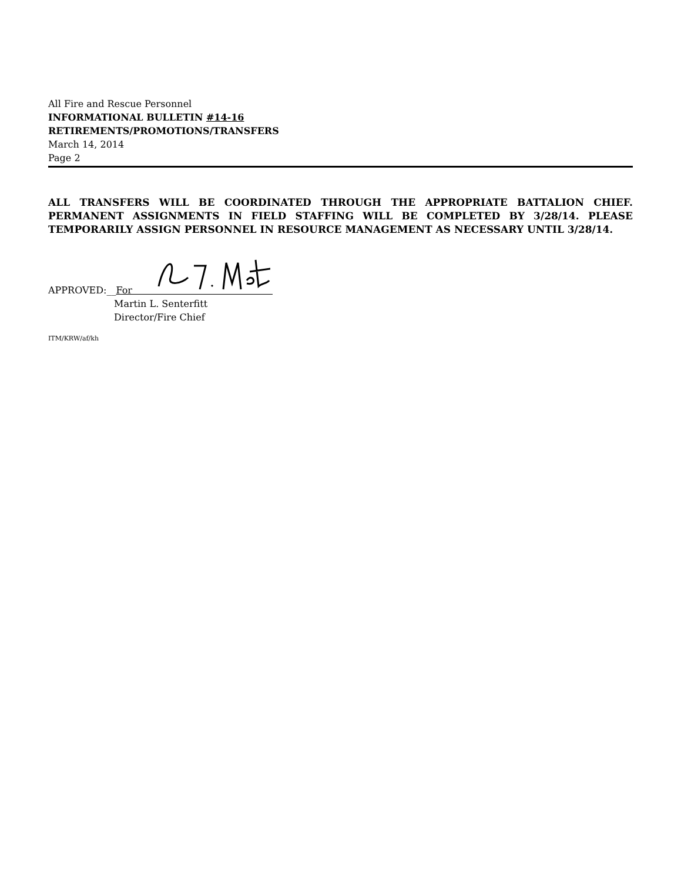All Fire and Rescue Personnel
INFORMATIONAL BULLETIN #14-16
RETIREMENTS/PROMOTIONS/TRANSFERS
March 14, 2014
Page 2
ALL TRANSFERS WILL BE COORDINATED THROUGH THE APPROPRIATE BATTALION CHIEF. PERMANENT ASSIGNMENTS IN FIELD STAFFING WILL BE COMPLETED BY 3/28/14. PLEASE TEMPORARILY ASSIGN PERSONNEL IN RESOURCE MANAGEMENT AS NECESSARY UNTIL 3/28/14.
APPROVED:__For
Martin L. Senterfitt
Director/Fire Chief
ITM/KRW/af/kh